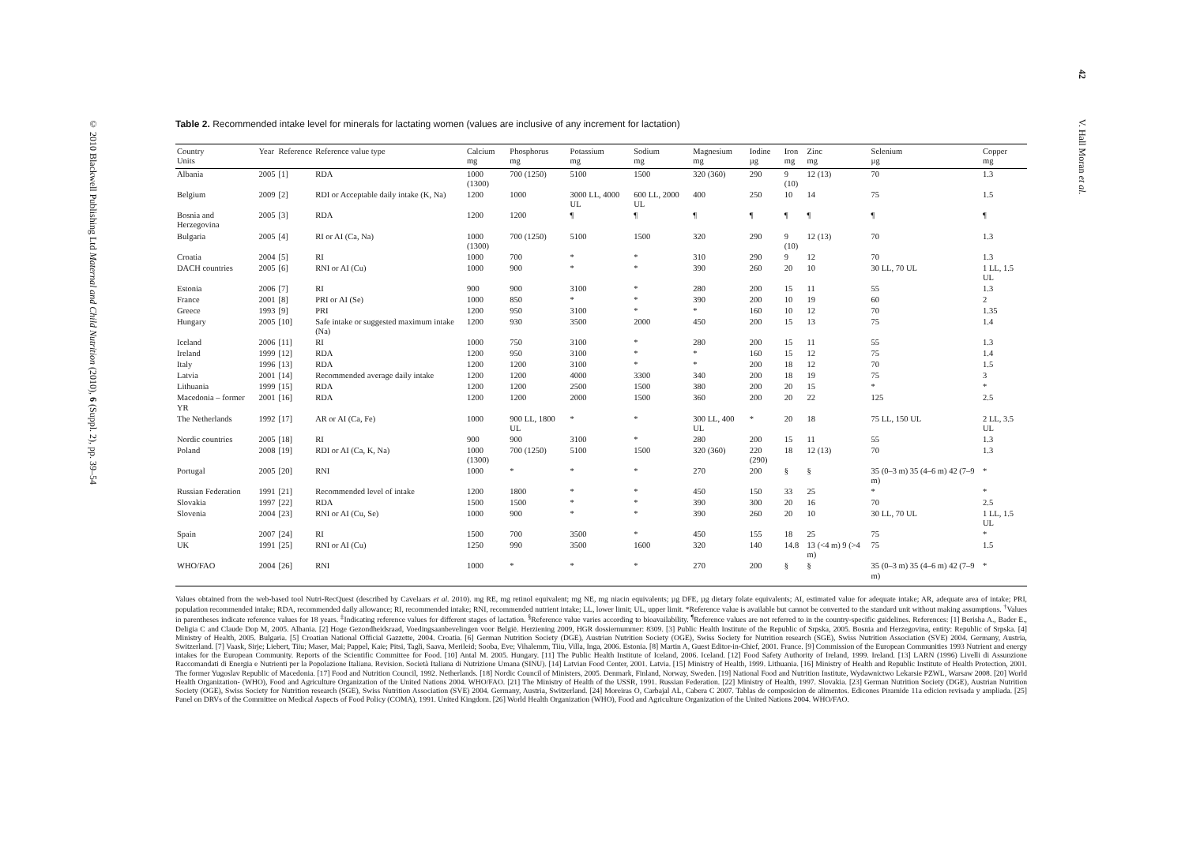© 2010 Blackwell Publishing Ltd Maternal and Child Nutrition (2010), 6 (Suppl. 2), pp. 39–54
42 V. Hall Moran et al.
Table 2. Recommended intake level for minerals for lactating women (values are inclusive of any increment for lactation)
| Country Units | Year | Reference | Reference value type | Calcium mg | Phosphorus mg | Potassium mg | Sodium mg | Magnesium mg | Iodine µg | Iron mg | Zinc mg | Selenium µg | Copper mg |
| --- | --- | --- | --- | --- | --- | --- | --- | --- | --- | --- | --- | --- | --- |
| Albania | 2005 | [1] | RDA | 1000 (1300) | 700 (1250) | 5100 | 1500 | 320 (360) | 290 | 9 (10) | 12 (13) | 70 | 1.3 |
| Belgium | 2009 | [2] | RDI or Acceptable daily intake (K, Na) | 1200 | 1000 | 3000 LL, 4000 UL | 600 LL, 2000 UL | 400 | 250 | 10 | 14 | 75 | 1.5 |
| Bosnia and Herzegovina | 2005 | [3] | RDA | 1200 | 1200 | ¶ | ¶ | ¶ | ¶ | ¶ | ¶ | ¶ | ¶ |
| Bulgaria | 2005 | [4] | RI or AI (Ca, Na) | 1000 (1300) | 700 (1250) | 5100 | 1500 | 320 | 290 | 9 (10) | 12 (13) | 70 | 1.3 |
| Croatia | 2004 | [5] | RI | 1000 | 700 | * | * | 310 | 290 | 9 | 12 | 70 | 1.3 |
| DACH countries | 2005 | [6] | RNI or AI (Cu) | 1000 | 900 | * | * | 390 | 260 | 20 | 10 | 30 LL, 70 UL | 1 LL, 1.5 UL |
| Estonia | 2006 | [7] | RI | 900 | 900 | 3100 | * | 280 | 200 | 15 | 11 | 55 | 1.3 |
| France | 2001 | [8] | PRI or AI (Se) | 1000 | 850 | * | * | 390 | 200 | 10 | 19 | 60 | 2 |
| Greece | 1993 | [9] | PRI | 1200 | 950 | 3100 | * | * | 160 | 10 | 12 | 70 | 1.35 |
| Hungary | 2005 | [10] | Safe intake or suggested maximum intake (Na) | 1200 | 930 | 3500 | 2000 | 450 | 200 | 15 | 13 | 75 | 1.4 |
| Iceland | 2006 | [11] | RI | 1000 | 750 | 3100 | * | 280 | 200 | 15 | 11 | 55 | 1.3 |
| Ireland | 1999 | [12] | RDA | 1200 | 950 | 3100 | * | * | 160 | 15 | 12 | 75 | 1.4 |
| Italy | 1996 | [13] | RDA | 1200 | 1200 | 3100 | * | * | 200 | 18 | 12 | 70 | 1.5 |
| Latvia | 2001 | [14] | Recommended average daily intake | 1200 | 1200 | 4000 | 3300 | 340 | 200 | 18 | 19 | 75 | 3 |
| Lithuania | 1999 | [15] | RDA | 1200 | 1200 | 2500 | 1500 | 380 | 200 | 20 | 15 | * | * |
| Macedonia – former YR | 2001 | [16] | RDA | 1200 | 1200 | 2000 | 1500 | 360 | 200 | 20 | 22 | 125 | 2.5 |
| The Netherlands | 1992 | [17] | AR or AI (Ca, Fe) | 1000 | 900 LL, 1800 UL | * | * | 300 LL, 400 UL | * | 20 | 18 | 75 LL, 150 UL | 2 LL, 3.5 UL |
| Nordic countries | 2005 | [18] | RI | 900 | 900 | 3100 | * | 280 | 200 | 15 | 11 | 55 | 1.3 |
| Poland | 2008 | [19] | RDI or AI (Ca, K, Na) | 1000 (1300) | 700 (1250) | 5100 | 1500 | 320 (360) | 220 (290) | 18 | 12 (13) | 70 | 1.3 |
| Portugal | 2005 | [20] | RNI | 1000 | * | * | * | 270 | 200 | § | § | 35 (0–3 m) 35 (4–6 m) 42 (7–9 m) | * |
| Russian Federation | 1991 | [21] | Recommended level of intake | 1200 | 1800 | * | * | 450 | 150 | 33 | 25 | * | * |
| Slovakia | 1997 | [22] | RDA | 1500 | 1500 | * | * | 390 | 300 | 20 | 16 | 70 | 2.5 |
| Slovenia | 2004 | [23] | RNI or AI (Cu, Se) | 1000 | 900 | * | * | 390 | 260 | 20 | 10 | 30 LL, 70 UL | 1 LL, 1.5 UL |
| Spain | 2007 | [24] | RI | 1500 | 700 | 3500 | * | 450 | 155 | 18 | 25 | 75 | * |
| UK | 1991 | [25] | RNI or AI (Cu) | 1250 | 990 | 3500 | 1600 | 320 | 140 | 14.8 | 13 (<4 m) 9 (>4 m) | 75 | 1.5 |
| WHO/FAO | 2004 | [26] | RNI | 1000 | * | * | * | 270 | 200 | § | § | 35 (0–3 m) 35 (4–6 m) 42 (7–9 m) | * |
Values obtained from the web-based tool Nutri-RecQuest (described by Cavelaars et al. 2010). mg RE, mg retinol equivalent; mg NE, mg niacin equivalents; µg DFE, µg dietary folate equivalents; AI, estimated value for adequate intake; AR, adequate area of intake; PRI, population recommended intake; RDA, recommended daily allowance; RI, recommended intake; RNI, recommended nutrient intake; LL, lower limit; UL, upper limit. *Reference value is available but cannot be converted to the standard unit without making assumptions. <sup>†</sup>Values in parentheses indicate reference values for 18 years. <sup>‡</sup>Indicating reference values for different stages of lactation. <sup>§</sup>Reference value varies according to bioavailability. <sup>¶</sup>Reference values are not referred to in the country-specific guidelines. References: [1] Berisha A., Bader E., Deligia C and Claude Dop M, 2005. Albania. [2] Hoge Gezondheidsraad, Voedingsaanbevelingen voor België. Herziening 2009, HGR dossiernummer: 8309. [3] Public Health Institute of the Republic of Srpska, 2005. Bosnia and Herzegovina, entity: Republic of Srpska. [4] Ministry of Health, 2005. Bulgaria. [5] Croatian National Official Gazzette, 2004. Croatia. [6] German Nutrition Society (DGE), Austrian Nutrition Society (OGE), Swiss Society for Nutrition research (SGE), Swiss Nutrition Association (SVE) 2004. Germany, Austria, Switzerland. [7] Vaask, Sirje; Liebert, Tiiu; Maser, Mai; Pappel, Kaie; Pitsi, Tagli, Saava, Merileid; Sooba, Eve; Vihalemm, Tiiu, Villa, Inga, 2006. Estonia. [8] Martin A, Guest Editor-in-Chief, 2001. France. [9] Commission of the European Communities 1993 Nutrient and energy intakes for the European Community. Reports of the Scientific Committee for Food. [10] Antal M. 2005. Hungary. [11] The Public Health Institute of Iceland, 2006. Iceland. [12] Food Safety Authority of Ireland, 1999. Ireland. [13] LARN (1996) Livelli di Assunzione Raccomandati di Energia e Nutrienti per la Popolazione Italiana. Revision. Società Italiana di Nutrizione Umana (SINU). [14] Latvian Food Center, 2001. Latvia. [15] Ministry of Health, 1999. Lithuania. [16] Ministry of Health and Republic Institute of Health Protection, 2001. The former Yugoslav Republic of Macedonia. [17] Food and Nutrition Council, 1992. Netherlands. [18] Nordic Council of Ministers, 2005. Denmark, Finland, Norway, Sweden. [19] National Food and Nutrition Institute, Wydawnictwo Lekarsie PZWL, Warsaw 2008. [20] World Health Organization- (WHO), Food and Agriculture Organization of the United Nations 2004. WHO/FAO. [21] The Ministry of Health of the USSR, 1991. Russian Federation. [22] Ministry of Health, 1997. Slovakia. [23] German Nutrition Society (DGE), Austrian Nutrition Society (OGE), Swiss Society for Nutrition research (SGE), Swiss Nutrition Association (SVE) 2004. Germany, Austria, Switzerland. [24] Moreiras O, Carbajal AL, Cabera C 2007. Tablas de composicion de alimentos. Edicones Piramide 11a edicion revisada y ampliada. [25] Panel on DRVs of the Committee on Medical Aspects of Food Policy (COMA), 1991. United Kingdom. [26] World Health Organization (WHO), Food and Agriculture Organization of the United Nations 2004. WHO/FAO.